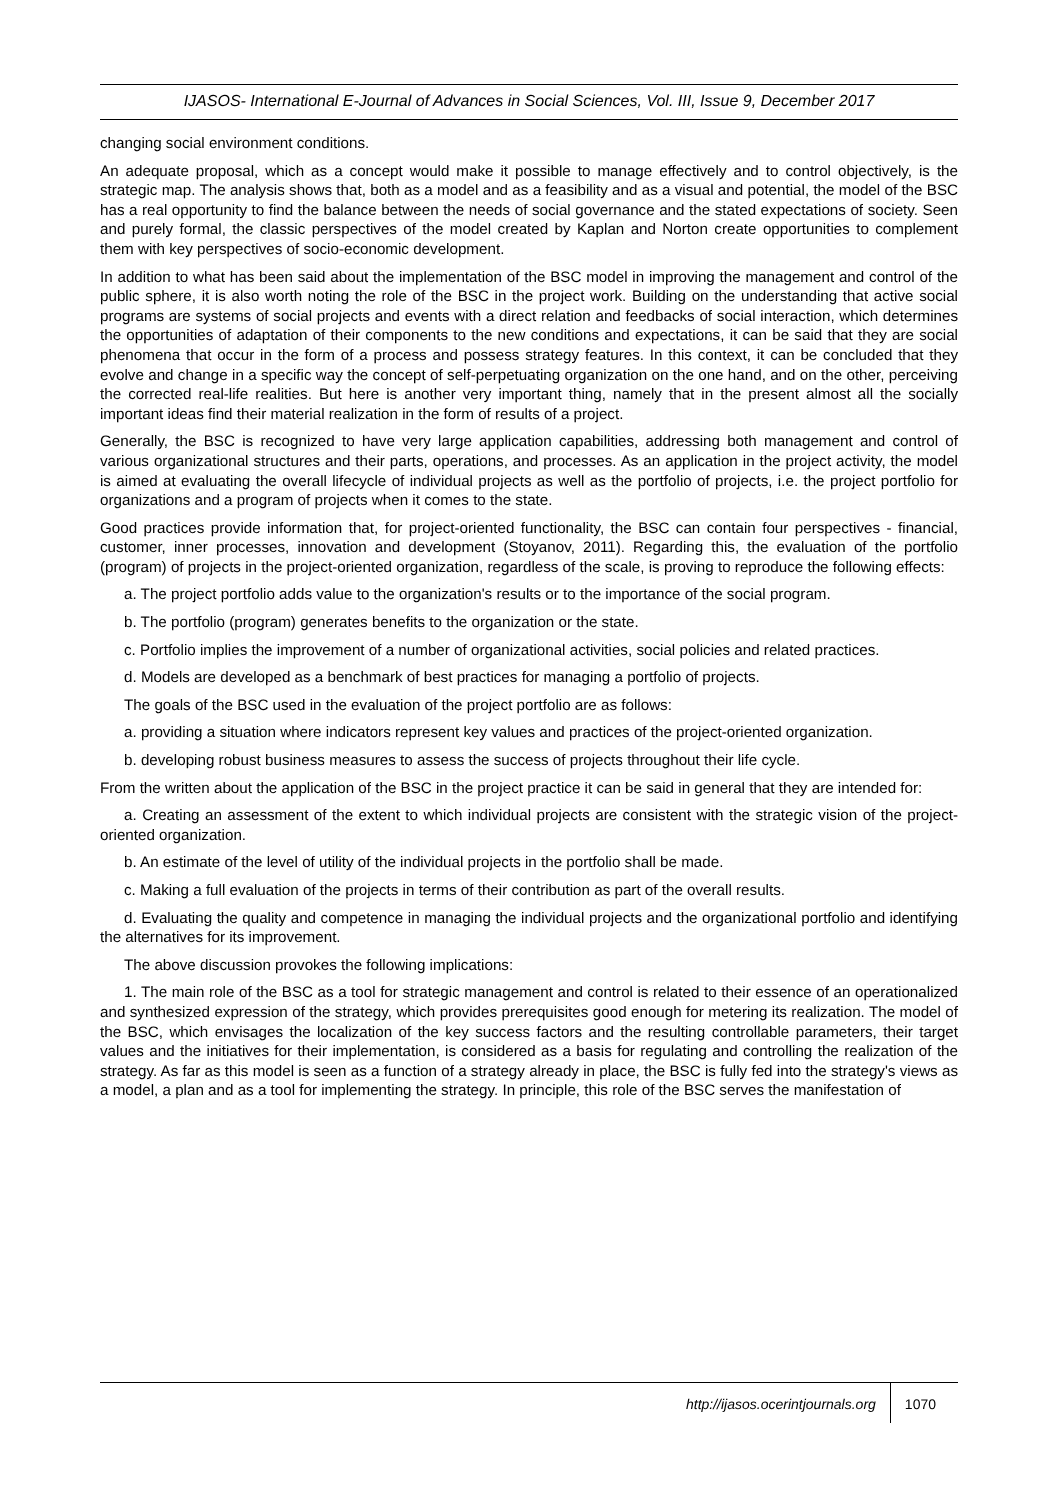IJASOS- International E-Journal of Advances in Social Sciences, Vol. III, Issue 9, December 2017
changing social environment conditions.
An adequate proposal, which as a concept would make it possible to manage effectively and to control objectively, is the strategic map. The analysis shows that, both as a model and as a feasibility and as a visual and potential, the model of the BSC has a real opportunity to find the balance between the needs of social governance and the stated expectations of society. Seen and purely formal, the classic perspectives of the model created by Kaplan and Norton create opportunities to complement them with key perspectives of socio-economic development.
In addition to what has been said about the implementation of the BSC model in improving the management and control of the public sphere, it is also worth noting the role of the BSC in the project work. Building on the understanding that active social programs are systems of social projects and events with a direct relation and feedbacks of social interaction, which determines the opportunities of adaptation of their components to the new conditions and expectations, it can be said that they are social phenomena that occur in the form of a process and possess strategy features. In this context, it can be concluded that they evolve and change in a specific way the concept of self-perpetuating organization on the one hand, and on the other, perceiving the corrected real-life realities. But here is another very important thing, namely that in the present almost all the socially important ideas find their material realization in the form of results of a project.
Generally, the BSC is recognized to have very large application capabilities, addressing both management and control of various organizational structures and their parts, operations, and processes. As an application in the project activity, the model is aimed at evaluating the overall lifecycle of individual projects as well as the portfolio of projects, i.e. the project portfolio for organizations and a program of projects when it comes to the state.
Good practices provide information that, for project-oriented functionality, the BSC can contain four perspectives - financial, customer, inner processes, innovation and development (Stoyanov, 2011). Regarding this, the evaluation of the portfolio (program) of projects in the project-oriented organization, regardless of the scale, is proving to reproduce the following effects:
a. The project portfolio adds value to the organization's results or to the importance of the social program.
b. The portfolio (program) generates benefits to the organization or the state.
c. Portfolio implies the improvement of a number of organizational activities, social policies and related practices.
d. Models are developed as a benchmark of best practices for managing a portfolio of projects.
The goals of the BSC used in the evaluation of the project portfolio are as follows:
a. providing a situation where indicators represent key values and practices of the project-oriented organization.
b. developing robust business measures to assess the success of projects throughout their life cycle.
From the written about the application of the BSC in the project practice it can be said in general that they are intended for:
a. Creating an assessment of the extent to which individual projects are consistent with the strategic vision of the project-oriented organization.
b. An estimate of the level of utility of the individual projects in the portfolio shall be made.
c. Making a full evaluation of the projects in terms of their contribution as part of the overall results.
d. Evaluating the quality and competence in managing the individual projects and the organizational portfolio and identifying the alternatives for its improvement.
The above discussion provokes the following implications:
1. The main role of the BSC as a tool for strategic management and control is related to their essence of an operationalized and synthesized expression of the strategy, which provides prerequisites good enough for metering its realization. The model of the BSC, which envisages the localization of the key success factors and the resulting controllable parameters, their target values and the initiatives for their implementation, is considered as a basis for regulating and controlling the realization of the strategy. As far as this model is seen as a function of a strategy already in place, the BSC is fully fed into the strategy's views as a model, a plan and as a tool for implementing the strategy. In principle, this role of the BSC serves the manifestation of
http://ijasos.ocerintjournals.org 1070